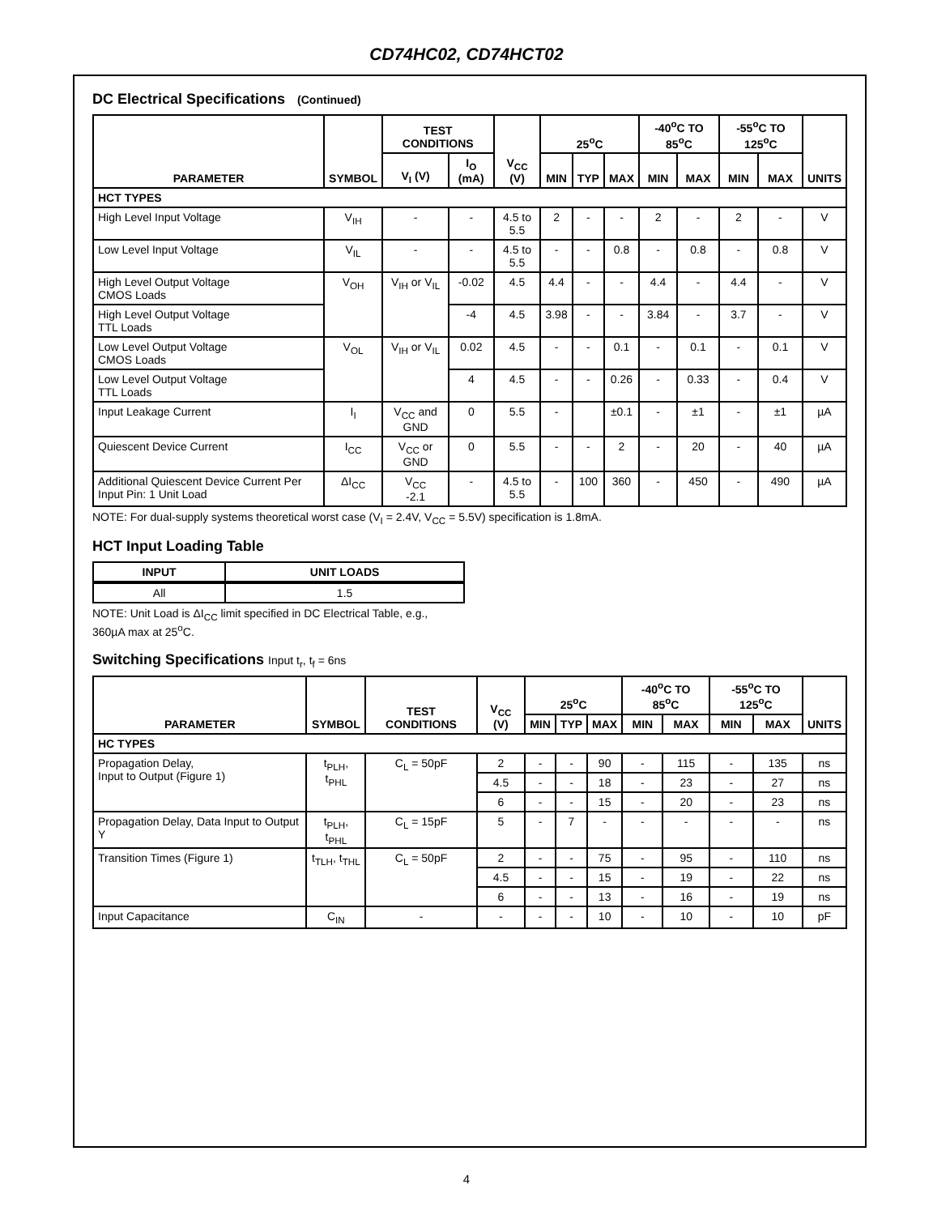CD74HC02, CD74HCT02
DC Electrical Specifications (Continued)
| PARAMETER | SYMBOL | TEST CONDITIONS | | V<sub>CC</sub> (V) | 25<sup>o</sup>C | | | -40<sup>o</sup>C TO 85<sup>o</sup>C | | -55<sup>o</sup>C TO 125<sup>o</sup>C | | UNITS |
| --- | --- | --- | --- | --- | --- | --- | --- | --- | --- | --- | --- | --- |
| | | V<sub>I</sub> (V) | I<sub>O</sub> (mA) | | MIN | TYP | MAX | MIN | MAX | MIN | MAX | |
| HCT TYPES | | | | | | | | | | | | |
| High Level Input Voltage | V<sub>IH</sub> | - | - | 4.5 to 5.5 | 2 | - | - | 2 | - | 2 | - | V |
| Low Level Input Voltage | V<sub>IL</sub> | - | - | 4.5 to 5.5 | - | - | 0.8 | - | 0.8 | - | 0.8 | V |
| High Level Output Voltage CMOS Loads | V<sub>OH</sub> | V<sub>IH</sub> or V<sub>IL</sub> | -0.02 | 4.5 | 4.4 | - | - | 4.4 | - | 4.4 | - | V |
| High Level Output Voltage TTL Loads | | | -4 | 4.5 | 3.98 | - | - | 3.84 | - | 3.7 | - | V |
| Low Level Output Voltage CMOS Loads | V<sub>OL</sub> | V<sub>IH</sub> or V<sub>IL</sub> | 0.02 | 4.5 | - | - | 0.1 | - | 0.1 | - | 0.1 | V |
| Low Level Output Voltage TTL Loads | | | 4 | 4.5 | - | - | 0.26 | - | 0.33 | - | 0.4 | V |
| Input Leakage Current | I<sub>I</sub> | V<sub>CC</sub> and GND | 0 | 5.5 | - | | ±0.1 | - | ±1 | - | ±1 | µA |
| Quiescent Device Current | I<sub>CC</sub> | V<sub>CC</sub> or GND | 0 | 5.5 | - | - | 2 | - | 20 | - | 40 | µA |
| Additional Quiescent Device Current Per Input Pin: 1 Unit Load | ΔI<sub>CC</sub> | V<sub>CC</sub> -2.1 | - | 4.5 to 5.5 | - | 100 | 360 | - | 450 | - | 490 | µA |
NOTE: For dual-supply systems theoretical worst case (V<sub>I</sub> = 2.4V, V<sub>CC</sub> = 5.5V) specification is 1.8mA.
HCT Input Loading Table
| INPUT | UNIT LOADS |
| --- | --- |
| All | 1.5 |
NOTE: Unit Load is ΔI<sub>CC</sub> limit specified in DC Electrical Table, e.g.,
360µA max at 25<sup>o</sup>C.
Switching Specifications Input t<sub>r</sub>, t<sub>f</sub> = 6ns
| PARAMETER | SYMBOL | TEST CONDITIONS | V<sub>CC</sub> (V) | 25<sup>o</sup>C | | | -40<sup>o</sup>C TO 85<sup>o</sup>C | | -55<sup>o</sup>C TO 125<sup>o</sup>C | | UNITS |
| --- | --- | --- | --- | --- | --- | --- | --- | --- | --- | --- | --- |
| | | | | MIN | TYP | MAX | MIN | MAX | MIN | MAX | |
| HC TYPES | | | | | | | | | | | |
| Propagation Delay, Input to Output (Figure 1) | t<sub>PLH</sub>, t<sub>PHL</sub> | C<sub>L</sub> = 50pF | 2 | - | - | 90 | - | 115 | - | 135 | ns |
| | | | 4.5 | - | - | 18 | - | 23 | - | 27 | ns |
| | | | 6 | - | - | 15 | - | 20 | - | 23 | ns |
| Propagation Delay, Data Input to Output Y | t<sub>PLH</sub>, t<sub>PHL</sub> | C<sub>L</sub> = 15pF | 5 | - | 7 | - | - | - | - | - | ns |
| Transition Times (Figure 1) | t<sub>TLH</sub>, t<sub>THL</sub> | C<sub>L</sub> = 50pF | 2 | - | - | 75 | - | 95 | - | 110 | ns |
| | | | 4.5 | - | - | 15 | - | 19 | - | 22 | ns |
| | | | 6 | - | - | 13 | - | 16 | - | 19 | ns |
| Input Capacitance | C<sub>IN</sub> | - | - | - | - | 10 | - | 10 | - | 10 | pF |
4